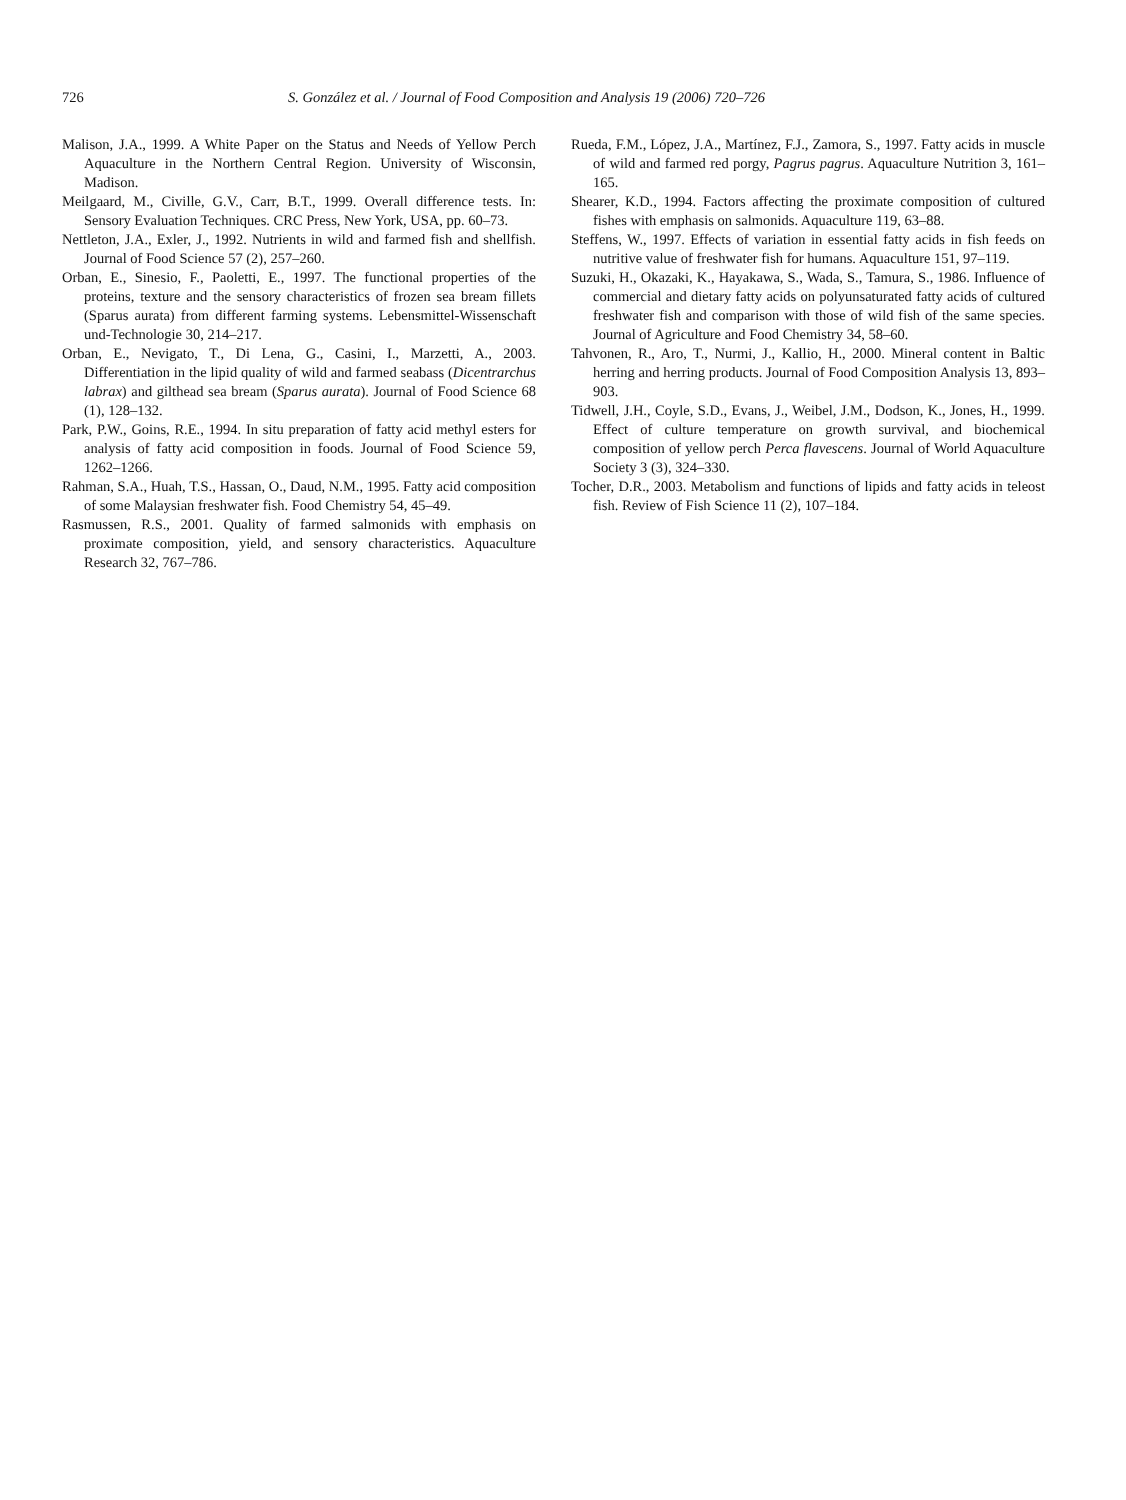726 S. González et al. / Journal of Food Composition and Analysis 19 (2006) 720–726
Malison, J.A., 1999. A White Paper on the Status and Needs of Yellow Perch Aquaculture in the Northern Central Region. University of Wisconsin, Madison.
Meilgaard, M., Civille, G.V., Carr, B.T., 1999. Overall difference tests. In: Sensory Evaluation Techniques. CRC Press, New York, USA, pp. 60–73.
Nettleton, J.A., Exler, J., 1992. Nutrients in wild and farmed fish and shellfish. Journal of Food Science 57 (2), 257–260.
Orban, E., Sinesio, F., Paoletti, E., 1997. The functional properties of the proteins, texture and the sensory characteristics of frozen sea bream fillets (Sparus aurata) from different farming systems. Lebensmittel-Wissenschaft und-Technologie 30, 214–217.
Orban, E., Nevigato, T., Di Lena, G., Casini, I., Marzetti, A., 2003. Differentiation in the lipid quality of wild and farmed seabass (Dicentrarchus labrax) and gilthead sea bream (Sparus aurata). Journal of Food Science 68 (1), 128–132.
Park, P.W., Goins, R.E., 1994. In situ preparation of fatty acid methyl esters for analysis of fatty acid composition in foods. Journal of Food Science 59, 1262–1266.
Rahman, S.A., Huah, T.S., Hassan, O., Daud, N.M., 1995. Fatty acid composition of some Malaysian freshwater fish. Food Chemistry 54, 45–49.
Rasmussen, R.S., 2001. Quality of farmed salmonids with emphasis on proximate composition, yield, and sensory characteristics. Aquaculture Research 32, 767–786.
Rueda, F.M., López, J.A., Martínez, F.J., Zamora, S., 1997. Fatty acids in muscle of wild and farmed red porgy, Pagrus pagrus. Aquaculture Nutrition 3, 161–165.
Shearer, K.D., 1994. Factors affecting the proximate composition of cultured fishes with emphasis on salmonids. Aquaculture 119, 63–88.
Steffens, W., 1997. Effects of variation in essential fatty acids in fish feeds on nutritive value of freshwater fish for humans. Aquaculture 151, 97–119.
Suzuki, H., Okazaki, K., Hayakawa, S., Wada, S., Tamura, S., 1986. Influence of commercial and dietary fatty acids on polyunsaturated fatty acids of cultured freshwater fish and comparison with those of wild fish of the same species. Journal of Agriculture and Food Chemistry 34, 58–60.
Tahvonen, R., Aro, T., Nurmi, J., Kallio, H., 2000. Mineral content in Baltic herring and herring products. Journal of Food Composition Analysis 13, 893–903.
Tidwell, J.H., Coyle, S.D., Evans, J., Weibel, J.M., Dodson, K., Jones, H., 1999. Effect of culture temperature on growth survival, and biochemical composition of yellow perch Perca flavescens. Journal of World Aquaculture Society 3 (3), 324–330.
Tocher, D.R., 2003. Metabolism and functions of lipids and fatty acids in teleost fish. Review of Fish Science 11 (2), 107–184.